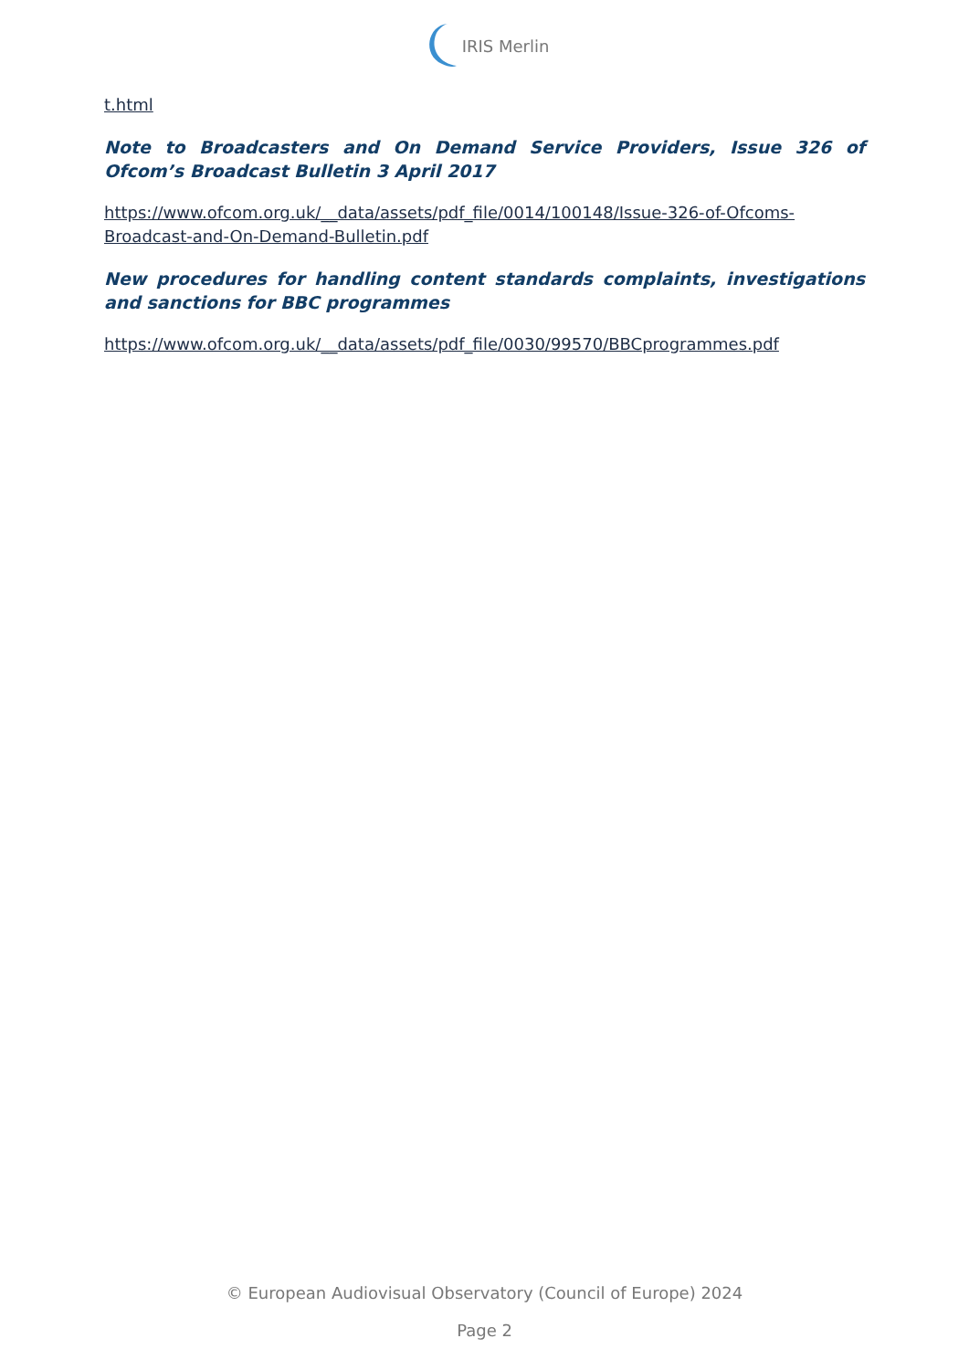IRIS Merlin
t.html
Note to Broadcasters and On Demand Service Providers, Issue 326 of Ofcom’s Broadcast Bulletin 3 April 2017
https://www.ofcom.org.uk/__data/assets/pdf_file/0014/100148/Issue-326-of-Ofcoms-Broadcast-and-On-Demand-Bulletin.pdf
New procedures for handling content standards complaints, investigations and sanctions for BBC programmes
https://www.ofcom.org.uk/__data/assets/pdf_file/0030/99570/BBCprogrammes.pdf
© European Audiovisual Observatory (Council of Europe) 2024
Page 2